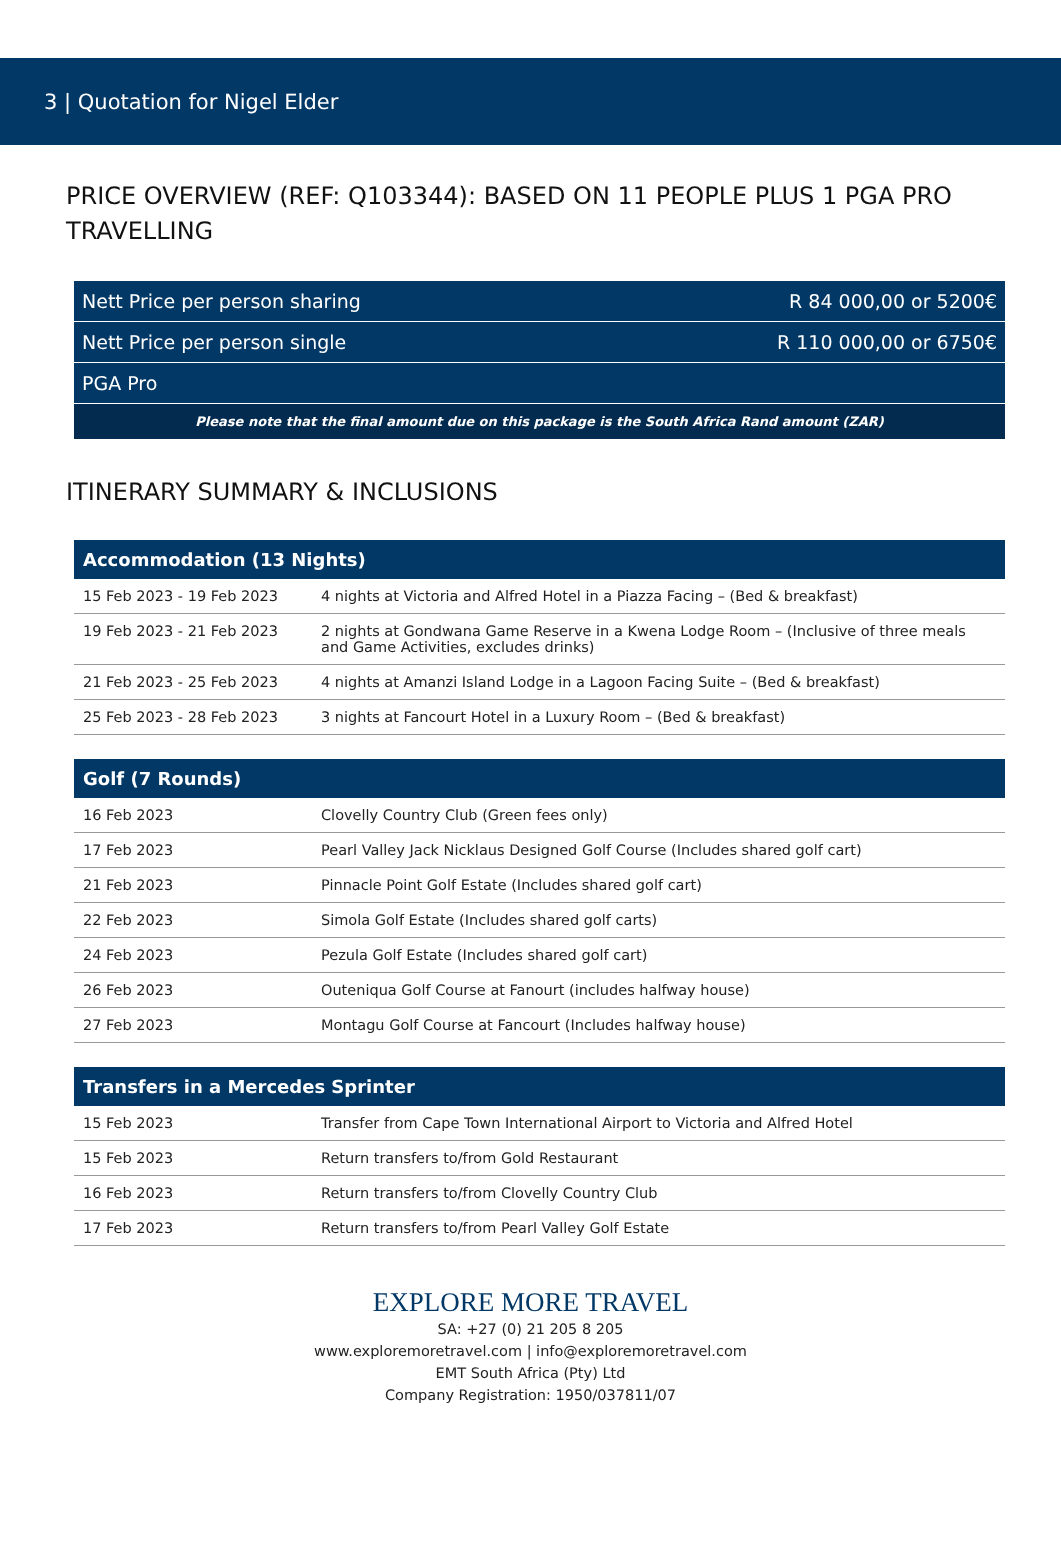3 | Quotation for Nigel Elder
PRICE OVERVIEW (REF: Q103344): BASED ON 11 PEOPLE PLUS 1 PGA PRO TRAVELLING
| Nett Price per person sharing | R 84 000,00 or 5200€ |
| Nett Price per person single | R 110 000,00 or 6750€ |
| PGA Pro | |
| Please note that the final amount due on this package is the South Africa Rand amount (ZAR) | |
ITINERARY SUMMARY & INCLUSIONS
| Accommodation (13 Nights) | |
| --- | --- |
| 15 Feb 2023 - 19 Feb 2023 | 4 nights at Victoria and Alfred Hotel in a Piazza Facing – (Bed & breakfast) |
| 19 Feb 2023 - 21 Feb 2023 | 2 nights at Gondwana Game Reserve in a Kwena Lodge Room – (Inclusive of three meals and Game Activities, excludes drinks) |
| 21 Feb 2023 - 25 Feb 2023 | 4 nights at Amanzi Island Lodge in a Lagoon Facing Suite – (Bed & breakfast) |
| 25 Feb 2023 - 28 Feb 2023 | 3 nights at Fancourt Hotel in a Luxury Room – (Bed & breakfast) |
| Golf (7 Rounds) | |
| --- | --- |
| 16 Feb 2023 | Clovelly Country Club (Green fees only) |
| 17 Feb 2023 | Pearl Valley Jack Nicklaus Designed Golf Course (Includes shared golf cart) |
| 21 Feb 2023 | Pinnacle Point Golf Estate (Includes shared golf cart) |
| 22 Feb 2023 | Simola Golf Estate (Includes shared golf carts) |
| 24 Feb 2023 | Pezula Golf Estate (Includes shared golf cart) |
| 26 Feb 2023 | Outeniqua Golf Course at Fanourt (includes halfway house) |
| 27 Feb 2023 | Montagu Golf Course at Fancourt (Includes halfway house) |
| Transfers in a Mercedes Sprinter | |
| --- | --- |
| 15 Feb 2023 | Transfer from Cape Town International Airport to Victoria and Alfred Hotel |
| 15 Feb 2023 | Return transfers to/from Gold Restaurant |
| 16 Feb 2023 | Return transfers to/from Clovelly Country Club |
| 17 Feb 2023 | Return transfers to/from Pearl Valley Golf Estate |
EXPLORE MORE TRAVEL
SA: +27 (0) 21 205 8 205
www.exploremoretravel.com | info@exploremoretravel.com
EMT South Africa (Pty) Ltd
Company Registration: 1950/037811/07